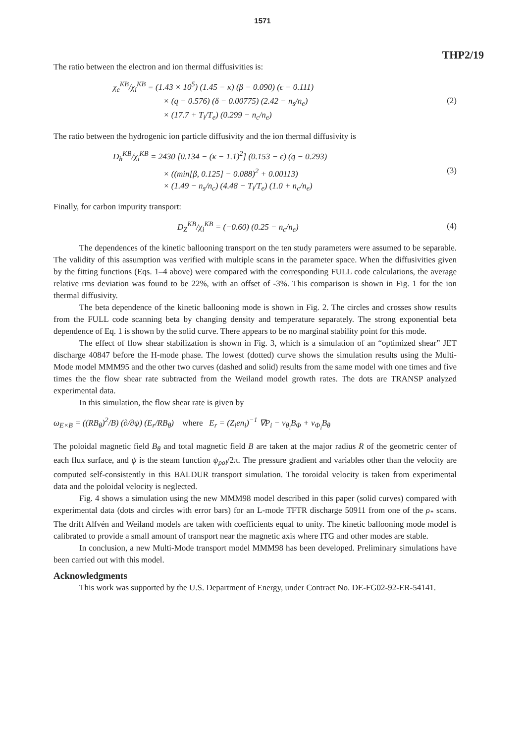1571
THP2/19
The ratio between the electron and ion thermal diffusivities is:
χ<sub>e</sub><sup>KB</sup>/χ<sub>i</sub><sup>KB</sup> = (1.43 × 10<sup>5</sup>) (1.45 − κ) (β − 0.090) (ϵ − 0.111)
× (q − 0.576) (δ − 0.00775) (2.42 − n<sub>s</sub>/n<sub>e</sub>)
× (17.7 + T<sub>i</sub>/T<sub>e</sub>) (0.299 − n<sub>c</sub>/n<sub>e</sub>)
(2)
The ratio between the hydrogenic ion particle diffusivity and the ion thermal diffusivity is
D<sub>h</sub><sup>KB</sup>/χ<sub>i</sub><sup>KB</sup> = 2430 [0.134 − (κ − 1.1)<sup>2</sup>] (0.153 − ϵ) (q − 0.293)
× ((min[β, 0.125] − 0.088)<sup>2</sup> + 0.00113)
× (1.49 − n<sub>s</sub>/n<sub>c</sub>) (4.48 − T<sub>i</sub>/T<sub>e</sub>) (1.0 + n<sub>c</sub>/n<sub>e</sub>)
(3)
Finally, for carbon impurity transport:
D<sub>Z</sub><sup>KB</sup>/χ<sub>i</sub><sup>KB</sup> = (−0.60) (0.25 − n<sub>c</sub>/n<sub>e</sub>)
(4)
The dependences of the kinetic ballooning transport on the ten study parameters were assumed to be separable. The validity of this assumption was verified with multiple scans in the parameter space. When the diffusivities given by the fitting functions (Eqs. 1–4 above) were compared with the corresponding FULL code calculations, the average relative rms deviation was found to be 22%, with an offset of -3%. This comparison is shown in Fig. 1 for the ion thermal diffusivity.
The beta dependence of the kinetic ballooning mode is shown in Fig. 2. The circles and crosses show results from the FULL code scanning beta by changing density and temperature separately. The strong exponential beta dependence of Eq. 1 is shown by the solid curve. There appears to be no marginal stability point for this mode.
The effect of flow shear stabilization is shown in Fig. 3, which is a simulation of an “optimized shear” JET discharge 40847 before the H-mode phase. The lowest (dotted) curve shows the simulation results using the Multi-Mode model MMM95 and the other two curves (dashed and solid) results from the same model with one times and five times the the flow shear rate subtracted from the Weiland model growth rates. The dots are TRANSP analyzed experimental data.
In this simulation, the flow shear rate is given by
ω<sub>E×B</sub> = ((RB<sub>θ</sub>)<sup>2</sup>/B) (∂/∂ψ) (E<sub>r</sub>/RB<sub>θ</sub>) where E<sub>r</sub> = (Z<sub>i</sub>en<sub>i</sub>)<sup>−1</sup> ∇P<sub>i</sub> − v<sub>θ<sub>i</sub></sub>B<sub>Φ</sub> + v<sub>Φ<sub>i</sub></sub>B<sub>θ</sub>
The poloidal magnetic field B<sub>θ</sub> and total magnetic field B are taken at the major radius R of the geometric center of each flux surface, and ψ is the steam function ψ<sub>pol</sub>/2π. The pressure gradient and variables other than the velocity are computed self-consistently in this BALDUR transport simulation. The toroidal velocity is taken from experimental data and the poloidal velocity is neglected.
Fig. 4 shows a simulation using the new MMM98 model described in this paper (solid curves) compared with experimental data (dots and circles with error bars) for an L-mode TFTR discharge 50911 from one of the ρ<sub>*</sub> scans. The drift Alfvén and Weiland models are taken with coefficients equal to unity. The kinetic ballooning mode model is calibrated to provide a small amount of transport near the magnetic axis where ITG and other modes are stable.
In conclusion, a new Multi-Mode transport model MMM98 has been developed. Preliminary simulations have been carried out with this model.
Acknowledgments
This work was supported by the U.S. Department of Energy, under Contract No. DE-FG02-92-ER-54141.